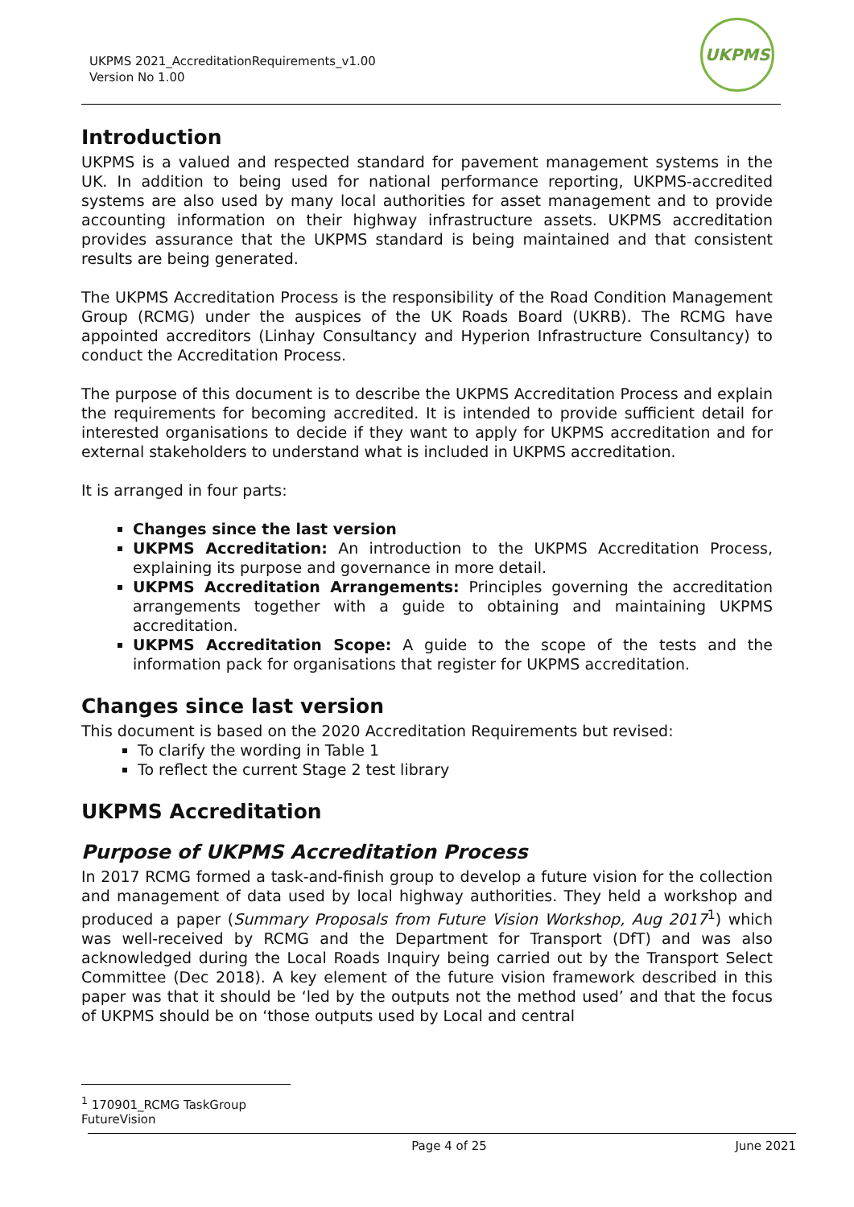UKPMS 2021_AccreditationRequirements_v1.00
Version No 1.00
UKPMS
Introduction
UKPMS is a valued and respected standard for pavement management systems in the UK. In addition to being used for national performance reporting, UKPMS-accredited systems are also used by many local authorities for asset management and to provide accounting information on their highway infrastructure assets. UKPMS accreditation provides assurance that the UKPMS standard is being maintained and that consistent results are being generated.
The UKPMS Accreditation Process is the responsibility of the Road Condition Management Group (RCMG) under the auspices of the UK Roads Board (UKRB). The RCMG have appointed accreditors (Linhay Consultancy and Hyperion Infrastructure Consultancy) to conduct the Accreditation Process.
The purpose of this document is to describe the UKPMS Accreditation Process and explain the requirements for becoming accredited. It is intended to provide sufficient detail for interested organisations to decide if they want to apply for UKPMS accreditation and for external stakeholders to understand what is included in UKPMS accreditation.
It is arranged in four parts:
Changes since the last version
UKPMS Accreditation: An introduction to the UKPMS Accreditation Process, explaining its purpose and governance in more detail.
UKPMS Accreditation Arrangements: Principles governing the accreditation arrangements together with a guide to obtaining and maintaining UKPMS accreditation.
UKPMS Accreditation Scope: A guide to the scope of the tests and the information pack for organisations that register for UKPMS accreditation.
Changes since last version
This document is based on the 2020 Accreditation Requirements but revised:
To clarify the wording in Table 1
To reflect the current Stage 2 test library
UKPMS Accreditation
Purpose of UKPMS Accreditation Process
In 2017 RCMG formed a task-and-finish group to develop a future vision for the collection and management of data used by local highway authorities. They held a workshop and produced a paper (Summary Proposals from Future Vision Workshop, Aug 2017<sup>1</sup>) which was well-received by RCMG and the Department for Transport (DfT) and was also acknowledged during the Local Roads Inquiry being carried out by the Transport Select Committee (Dec 2018). A key element of the future vision framework described in this paper was that it should be ‘led by the outputs not the method used’ and that the focus of UKPMS should be on ‘those outputs used by Local and central
<sup>1</sup> 170901_RCMG TaskGroup FutureVision
Page 4 of 25 June 2021